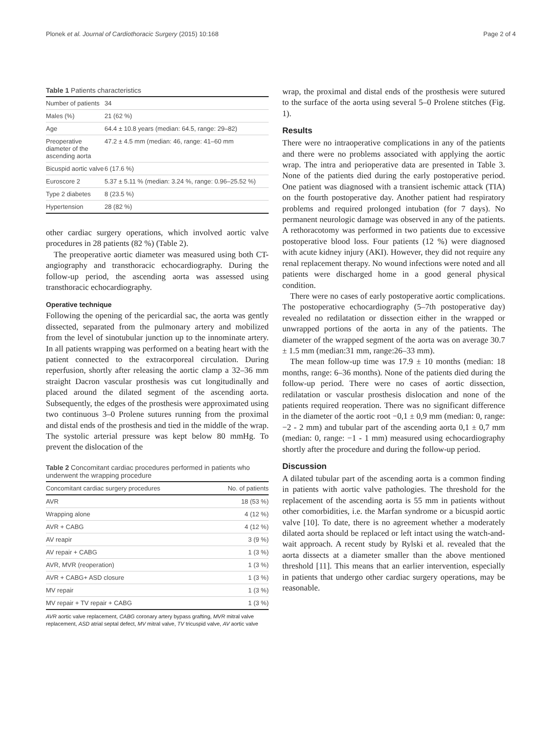Plonek et al. Journal of Cardiothoracic Surgery (2015) 10:168 Page 2 of 4
Table 1 Patients characteristics
| Number of patients | 34 |
| Males (%) | 21 (62 %) |
| Age | 64.4 ± 10.8 years (median: 64.5, range: 29–82) |
| Preoperative diameter of the ascending aorta | 47.2 ± 4.5 mm (median: 46, range: 41–60 mm |
| Bicuspid aortic valve | 6 (17.6 %) |
| Euroscore 2 | 5.37 ± 5.11 % (median: 3.24 %, range: 0.96–25.52 %) |
| Type 2 diabetes | 8 (23.5 %) |
| Hypertension | 28 (82 %) |
other cardiac surgery operations, which involved aortic valve procedures in 28 patients (82 %) (Table 2).
The preoperative aortic diameter was measured using both CT-angiography and transthoracic echocardiography. During the follow-up period, the ascending aorta was assessed using transthoracic echocardiography.
Operative technique
Following the opening of the pericardial sac, the aorta was gently dissected, separated from the pulmonary artery and mobilized from the level of sinotubular junction up to the innominate artery. In all patients wrapping was performed on a beating heart with the patient connected to the extracorporeal circulation. During reperfusion, shortly after releasing the aortic clamp a 32–36 mm straight Dacron vascular prosthesis was cut longitudinally and placed around the dilated segment of the ascending aorta. Subsequently, the edges of the prosthesis were approximated using two continuous 3–0 Prolene sutures running from the proximal and distal ends of the prosthesis and tied in the middle of the wrap. The systolic arterial pressure was kept below 80 mmHg. To prevent the dislocation of the
Table 2 Concomitant cardiac procedures performed in patients who underwent the wrapping procedure
| Concomitant cardiac surgery procedures | No. of patients |
| --- | --- |
| AVR | 18 (53 %) |
| Wrapping alone | 4 (12 %) |
| AVR + CABG | 4 (12 %) |
| AV reapir | 3 (9 %) |
| AV repair + CABG | 1 (3 %) |
| AVR, MVR (reoperation) | 1 (3 %) |
| AVR + CABG+ ASD closure | 1 (3 %) |
| MV repair | 1 (3 %) |
| MV repair + TV repair + CABG | 1 (3 %) |
AVR aortic valve replacement, CABG coronary artery bypass grafting, MVR mitral valve replacement, ASD atrial septal defect, MV mitral valve, TV tricuspid valve, AV aortic valve
wrap, the proximal and distal ends of the prosthesis were sutured to the surface of the aorta using several 5–0 Prolene stitches (Fig. 1).
Results
There were no intraoperative complications in any of the patients and there were no problems associated with applying the aortic wrap. The intra and perioperative data are presented in Table 3. None of the patients died during the early postoperative period. One patient was diagnosed with a transient ischemic attack (TIA) on the fourth postoperative day. Another patient had respiratory problems and required prolonged intubation (for 7 days). No permanent neurologic damage was observed in any of the patients. A rethoracotomy was performed in two patients due to excessive postoperative blood loss. Four patients (12 %) were diagnosed with acute kidney injury (AKI). However, they did not require any renal replacement therapy. No wound infections were noted and all patients were discharged home in a good general physical condition.
There were no cases of early postoperative aortic complications. The postoperative echocardiography (5–7th postoperative day) revealed no redilatation or dissection either in the wrapped or unwrapped portions of the aorta in any of the patients. The diameter of the wrapped segment of the aorta was on average 30.7 ± 1.5 mm (median:31 mm, range:26–33 mm).
The mean follow-up time was 17.9 ± 10 months (median: 18 months, range: 6–36 months). None of the patients died during the follow-up period. There were no cases of aortic dissection, redilatation or vascular prosthesis dislocation and none of the patients required reoperation. There was no significant difference in the diameter of the aortic root −0,1 ± 0,9 mm (median: 0, range: −2 - 2 mm) and tubular part of the ascending aorta 0,1 ± 0,7 mm (median: 0, range: −1 - 1 mm) measured using echocardiography shortly after the procedure and during the follow-up period.
Discussion
A dilated tubular part of the ascending aorta is a common finding in patients with aortic valve pathologies. The threshold for the replacement of the ascending aorta is 55 mm in patients without other comorbidities, i.e. the Marfan syndrome or a bicuspid aortic valve [10]. To date, there is no agreement whether a moderately dilated aorta should be replaced or left intact using the watch-and-wait approach. A recent study by Rylski et al. revealed that the aorta dissects at a diameter smaller than the above mentioned threshold [11]. This means that an earlier intervention, especially in patients that undergo other cardiac surgery operations, may be reasonable.